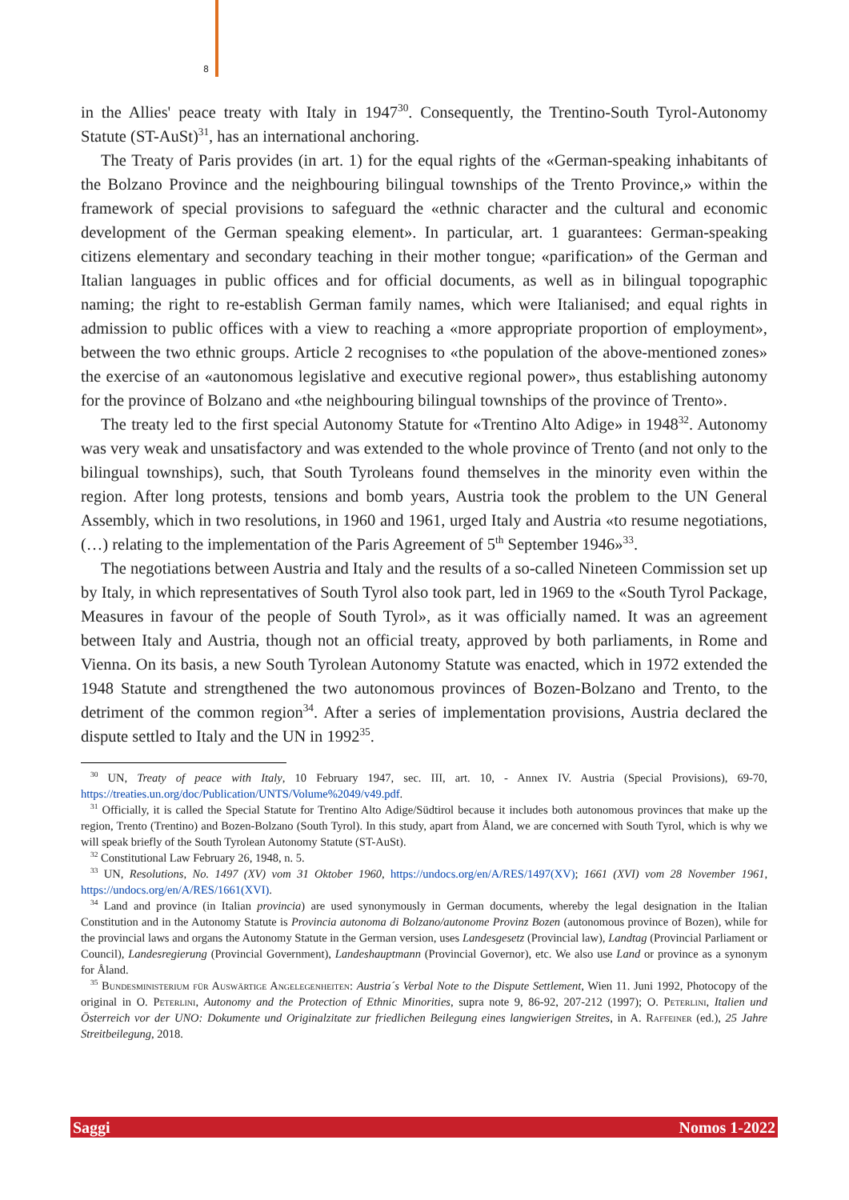8
in the Allies' peace treaty with Italy in 1947<sup>30</sup>. Consequently, the Trentino-South Tyrol-Autonomy Statute (ST-AuSt)<sup>31</sup>, has an international anchoring.
The Treaty of Paris provides (in art. 1) for the equal rights of the «German-speaking inhabitants of the Bolzano Province and the neighbouring bilingual townships of the Trento Province,» within the framework of special provisions to safeguard the «ethnic character and the cultural and economic development of the German speaking element». In particular, art. 1 guarantees: German-speaking citizens elementary and secondary teaching in their mother tongue; «parification» of the German and Italian languages in public offices and for official documents, as well as in bilingual topographic naming; the right to re-establish German family names, which were Italianised; and equal rights in admission to public offices with a view to reaching a «more appropriate proportion of employment», between the two ethnic groups. Article 2 recognises to «the population of the above-mentioned zones» the exercise of an «autonomous legislative and executive regional power», thus establishing autonomy for the province of Bolzano and «the neighbouring bilingual townships of the province of Trento».
The treaty led to the first special Autonomy Statute for «Trentino Alto Adige» in 1948<sup>32</sup>. Autonomy was very weak and unsatisfactory and was extended to the whole province of Trento (and not only to the bilingual townships), such, that South Tyroleans found themselves in the minority even within the region. After long protests, tensions and bomb years, Austria took the problem to the UN General Assembly, which in two resolutions, in 1960 and 1961, urged Italy and Austria «to resume negotiations, (…) relating to the implementation of the Paris Agreement of 5<sup>th</sup> September 1946»<sup>33</sup>.
The negotiations between Austria and Italy and the results of a so-called Nineteen Commission set up by Italy, in which representatives of South Tyrol also took part, led in 1969 to the «South Tyrol Package, Measures in favour of the people of South Tyrol», as it was officially named. It was an agreement between Italy and Austria, though not an official treaty, approved by both parliaments, in Rome and Vienna. On its basis, a new South Tyrolean Autonomy Statute was enacted, which in 1972 extended the 1948 Statute and strengthened the two autonomous provinces of Bozen-Bolzano and Trento, to the detriment of the common region<sup>34</sup>. After a series of implementation provisions, Austria declared the dispute settled to Italy and the UN in 1992<sup>35</sup>.
<sup>30</sup> UN, Treaty of peace with Italy, 10 February 1947, sec. III, art. 10, - Annex IV. Austria (Special Provisions), 69-70, https://treaties.un.org/doc/Publication/UNTS/Volume%2049/v49.pdf.
<sup>31</sup> Officially, it is called the Special Statute for Trentino Alto Adige/Südtirol because it includes both autonomous provinces that make up the region, Trento (Trentino) and Bozen-Bolzano (South Tyrol). In this study, apart from Åland, we are concerned with South Tyrol, which is why we will speak briefly of the South Tyrolean Autonomy Statute (ST-AuSt).
<sup>32</sup> Constitutional Law February 26, 1948, n. 5.
<sup>33</sup> UN, Resolutions, No. 1497 (XV) vom 31 Oktober 1960, https://undocs.org/en/A/RES/1497(XV); 1661 (XVI) vom 28 November 1961, https://undocs.org/en/A/RES/1661(XVI).
<sup>34</sup> Land and province (in Italian provincia) are used synonymously in German documents, whereby the legal designation in the Italian Constitution and in the Autonomy Statute is Provincia autonoma di Bolzano/autonome Provinz Bozen (autonomous province of Bozen), while for the provincial laws and organs the Autonomy Statute in the German version, uses Landesgesetz (Provincial law), Landtag (Provincial Parliament or Council), Landesregierung (Provincial Government), Landeshauptmann (Provincial Governor), etc. We also use Land or province as a synonym for Åland.
<sup>35</sup> Bundesministerium für Auswärtige Angelegenheiten: Austria´s Verbal Note to the Dispute Settlement, Wien 11. Juni 1992, Photocopy of the original in O. Peterlini, Autonomy and the Protection of Ethnic Minorities, supra note 9, 86-92, 207-212 (1997); O. Peterlini, Italien und Österreich vor der UNO: Dokumente und Originalzitate zur friedlichen Beilegung eines langwierigen Streites, in A. Raffeiner (ed.), 25 Jahre Streitbeilegung, 2018.
Saggi Nomos 1-2022